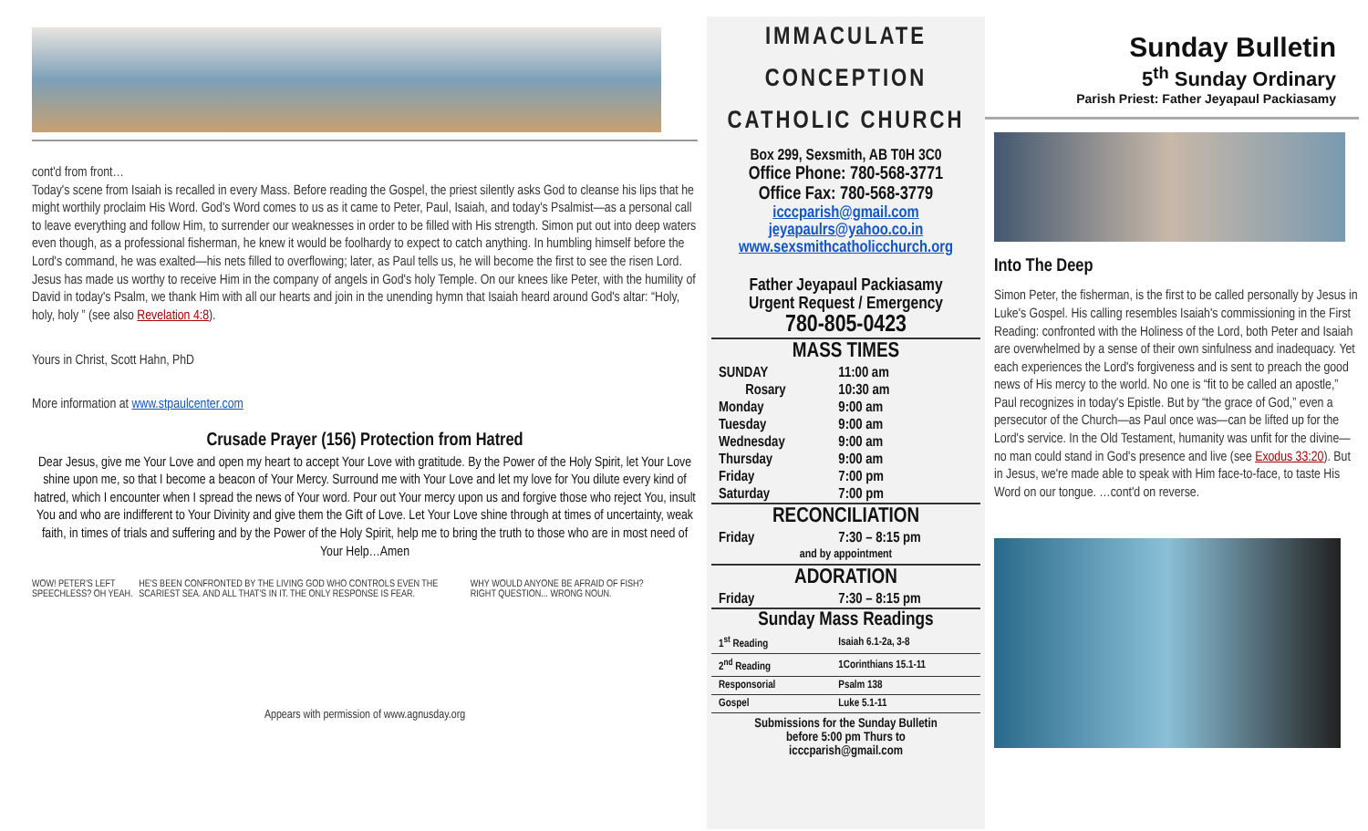cont'd from front…
Today's scene from Isaiah is recalled in every Mass. Before reading the Gospel, the priest silently asks God to cleanse his lips that he might worthily proclaim His Word. God's Word comes to us as it came to Peter, Paul, Isaiah, and today's Psalmist—as a personal call to leave everything and follow Him, to surrender our weaknesses in order to be filled with His strength. Simon put out into deep waters even though, as a professional fisherman, he knew it would be foolhardy to expect to catch anything. In humbling himself before the Lord's command, he was exalted—his nets filled to overflowing; later, as Paul tells us, he will become the first to see the risen Lord. Jesus has made us worthy to receive Him in the company of angels in God's holy Temple. On our knees like Peter, with the humility of David in today's Psalm, we thank Him with all our hearts and join in the unending hymn that Isaiah heard around God's altar: “Holy, holy, holy ” (see also Revelation 4:8).
Yours in Christ, Scott Hahn, PhD
More information at www.stpaulcenter.com
Crusade Prayer (156) Protection from Hatred
Dear Jesus, give me Your Love and open my heart to accept Your Love with gratitude. By the Power of the Holy Spirit, let Your Love shine upon me, so that I become a beacon of Your Mercy. Surround me with Your Love and let my love for You dilute every kind of hatred, which I encounter when I spread the news of Your word. Pour out Your mercy upon us and forgive those who reject You, insult You and who are indifferent to Your Divinity and give them the Gift of Love. Let Your Love shine through at times of uncertainty, weak faith, in times of trials and suffering and by the Power of the Holy Spirit, help me to bring the truth to those who are in most need of Your Help…Amen
WOW! PETER'S LEFT SPEECHLESS? OH YEAH. HE'S BEEN CONFRONTED BY THE LIVING GOD WHO CONTROLS EVEN THE SCARIEST SEA. AND ALL THAT'S IN IT. THE ONLY RESPONSE IS FEAR. WHY WOULD ANYONE BE AFRAID OF FISH? RIGHT QUESTION... WRONG NOUN.
Appears with permission of www.agnusday.org
IMMACULATE
CONCEPTION
CATHOLIC CHURCH
Box 299, Sexsmith, AB T0H 3C0
Office Phone: 780-568-3771
Office Fax: 780-568-3779
icccparish@gmail.com
jeyapaulrs@yahoo.co.in
www.sexsmithcatholicchurch.org
Father Jeyapaul Packiasamy
Urgent Request / Emergency
780-805-0423
| MASS TIMES | |
| --- | --- |
| SUNDAY Rosary | 11:00 am 10:30 am |
| Monday | 9:00 am |
| Tuesday | 9:00 am |
| Wednesday | 9:00 am |
| Thursday | 9:00 am |
| Friday | 7:00 pm |
| Saturday | 7:00 pm |
| RECONCILIATION | |
| Friday | 7:30 – 8:15 pm |
| and by appointment | |
| ADORATION | |
| Friday | 7:30 – 8:15 pm |
| Sunday Mass Readings | |
| 1<sup>st</sup> Reading | Isaiah 6.1-2a, 3-8 |
| 2<sup>nd</sup> Reading | 1Corinthians 15.1-11 |
| Responsorial | Psalm 138 |
| Gospel | Luke 5.1-11 |
Submissions for the Sunday Bulletin
before 5:00 pm Thurs to
icccparish@gmail.com
Sunday Bulletin
5<sup>th</sup> Sunday Ordinary
Parish Priest: Father Jeyapaul Packiasamy
Into The Deep
Simon Peter, the fisherman, is the first to be called personally by Jesus in Luke's Gospel. His calling resembles Isaiah's commissioning in the First Reading: confronted with the Holiness of the Lord, both Peter and Isaiah are overwhelmed by a sense of their own sinfulness and inadequacy. Yet each experiences the Lord's forgiveness and is sent to preach the good news of His mercy to the world. No one is “fit to be called an apostle,” Paul recognizes in today's Epistle. But by “the grace of God,” even a persecutor of the Church—as Paul once was—can be lifted up for the Lord's service. In the Old Testament, humanity was unfit for the divine—no man could stand in God's presence and live (see Exodus 33:20). But in Jesus, we're made able to speak with Him face-to-face, to taste His Word on our tongue. …cont'd on reverse.